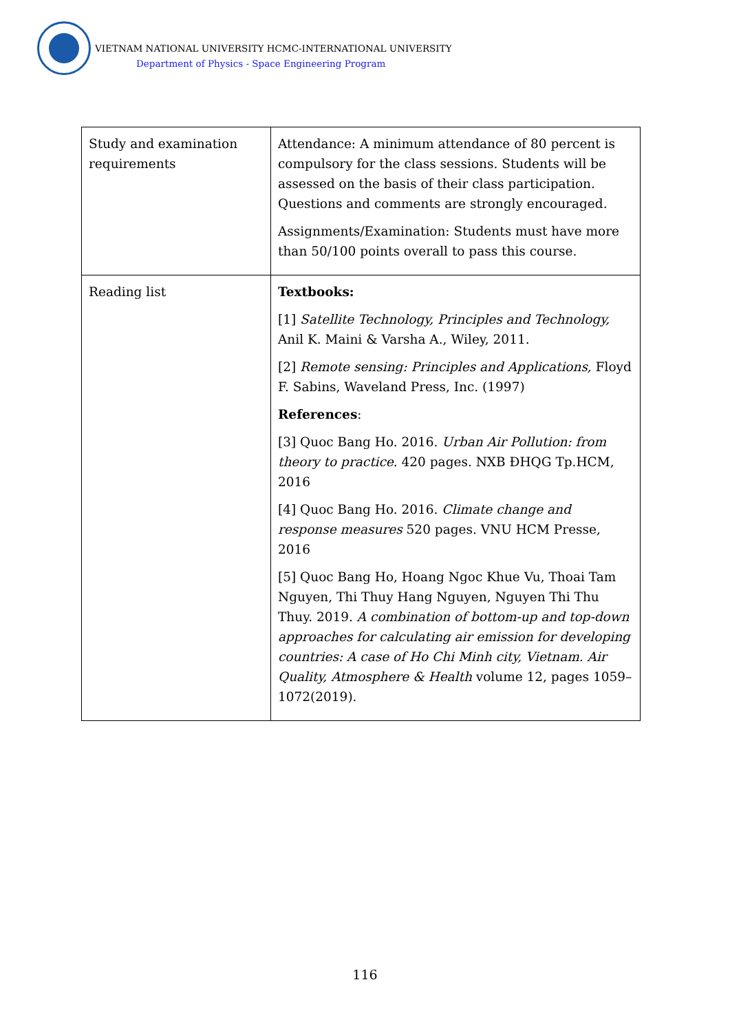VIETNAM NATIONAL UNIVERSITY HCMC-INTERNATIONAL UNIVERSITY
Department of Physics - Space Engineering Program
| Study and examination requirements | Attendance: A minimum attendance of 80 percent is compulsory for the class sessions. Students will be assessed on the basis of their class participation. Questions and comments are strongly encouraged. Assignments/Examination: Students must have more than 50/100 points overall to pass this course. |
| Reading list | Textbooks: [1] Satellite Technology, Principles and Technology, Anil K. Maini & Varsha A., Wiley, 2011. [2] Remote sensing: Principles and Applications, Floyd F. Sabins, Waveland Press, Inc. (1997) References : [3] Quoc Bang Ho. 2016. Urban Air Pollution: from theory to practice . 420 pages. NXB ĐHQG Tp.HCM, 2016 [4] Quoc Bang Ho. 2016. Climate change and response measures 520 pages. VNU HCM Presse, 2016 [5] Quoc Bang Ho, Hoang Ngoc Khue Vu, Thoai Tam Nguyen, Thi Thuy Hang Nguyen, Nguyen Thi Thu Thuy. 2019. A combination of bottom-up and top-down approaches for calculating air emission for developing countries: A case of Ho Chi Minh city, Vietnam. Air Quality, Atmosphere & Health volume 12, pages 1059–1072(2019). |
116